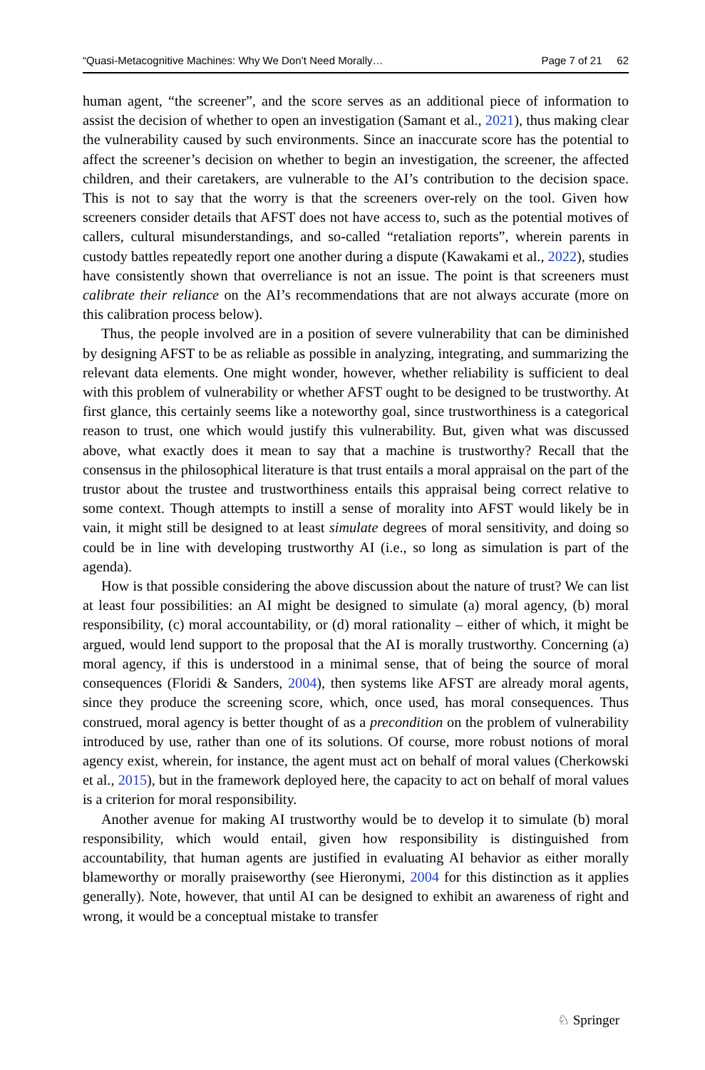“Quasi-Metacognitive Machines: Why We Don’t Need Morally… Page 7 of 21 62
human agent, “the screener”, and the score serves as an additional piece of information to assist the decision of whether to open an investigation (Samant et al., 2021), thus making clear the vulnerability caused by such environments. Since an inaccurate score has the potential to affect the screener’s decision on whether to begin an investigation, the screener, the affected children, and their caretakers, are vulnerable to the AI’s contribution to the decision space. This is not to say that the worry is that the screeners over-rely on the tool. Given how screeners consider details that AFST does not have access to, such as the potential motives of callers, cultural misunderstandings, and so-called “retaliation reports”, wherein parents in custody battles repeatedly report one another during a dispute (Kawakami et al., 2022), studies have consistently shown that overreliance is not an issue. The point is that screeners must calibrate their reliance on the AI’s recommendations that are not always accurate (more on this calibration process below).
Thus, the people involved are in a position of severe vulnerability that can be diminished by designing AFST to be as reliable as possible in analyzing, integrating, and summarizing the relevant data elements. One might wonder, however, whether reliability is sufficient to deal with this problem of vulnerability or whether AFST ought to be designed to be trustworthy. At first glance, this certainly seems like a noteworthy goal, since trustworthiness is a categorical reason to trust, one which would justify this vulnerability. But, given what was discussed above, what exactly does it mean to say that a machine is trustworthy? Recall that the consensus in the philosophical literature is that trust entails a moral appraisal on the part of the trustor about the trustee and trustworthiness entails this appraisal being correct relative to some context. Though attempts to instill a sense of morality into AFST would likely be in vain, it might still be designed to at least simulate degrees of moral sensitivity, and doing so could be in line with developing trustworthy AI (i.e., so long as simulation is part of the agenda).
How is that possible considering the above discussion about the nature of trust? We can list at least four possibilities: an AI might be designed to simulate (a) moral agency, (b) moral responsibility, (c) moral accountability, or (d) moral rationality – either of which, it might be argued, would lend support to the proposal that the AI is morally trustworthy. Concerning (a) moral agency, if this is understood in a minimal sense, that of being the source of moral consequences (Floridi & Sanders, 2004), then systems like AFST are already moral agents, since they produce the screening score, which, once used, has moral consequences. Thus construed, moral agency is better thought of as a precondition on the problem of vulnerability introduced by use, rather than one of its solutions. Of course, more robust notions of moral agency exist, wherein, for instance, the agent must act on behalf of moral values (Cherkowski et al., 2015), but in the framework deployed here, the capacity to act on behalf of moral values is a criterion for moral responsibility.
Another avenue for making AI trustworthy would be to develop it to simulate (b) moral responsibility, which would entail, given how responsibility is distinguished from accountability, that human agents are justified in evaluating AI behavior as either morally blameworthy or morally praiseworthy (see Hieronymi, 2004 for this distinction as it applies generally). Note, however, that until AI can be designed to exhibit an awareness of right and wrong, it would be a conceptual mistake to transfer
♘ Springer